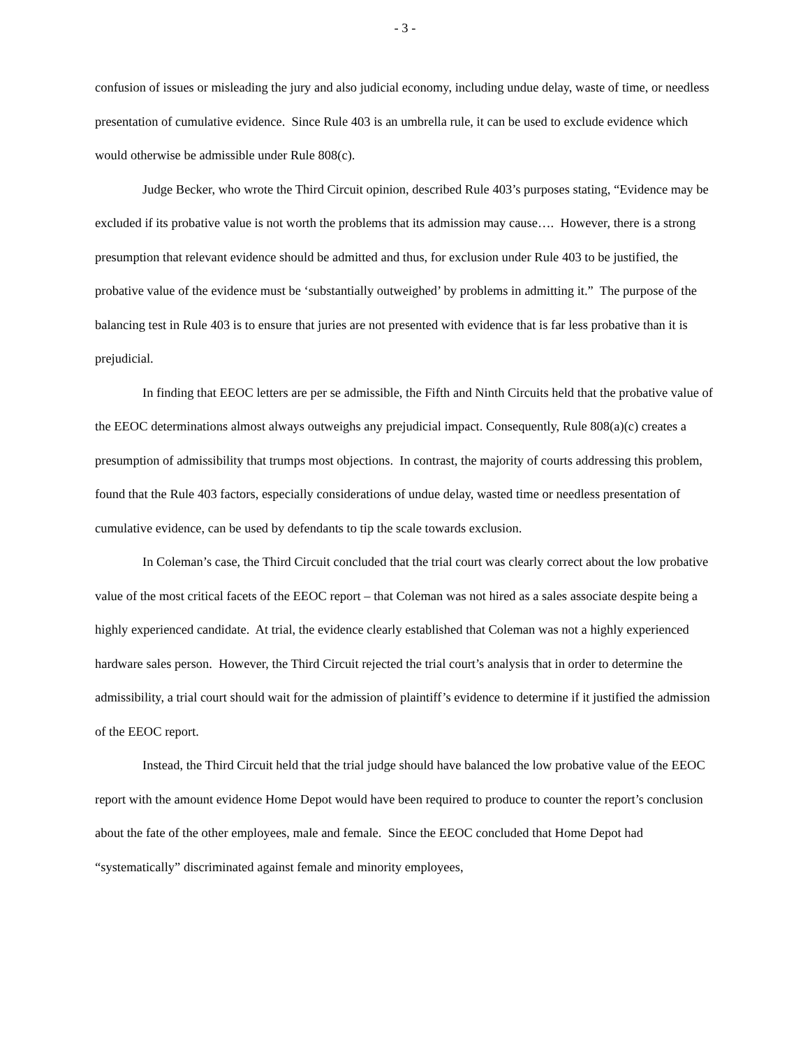- 3 -
confusion of issues or misleading the jury and also judicial economy, including undue delay, waste of time, or needless presentation of cumulative evidence. Since Rule 403 is an umbrella rule, it can be used to exclude evidence which would otherwise be admissible under Rule 808(c).
Judge Becker, who wrote the Third Circuit opinion, described Rule 403’s purposes stating, “Evidence may be excluded if its probative value is not worth the problems that its admission may cause…. However, there is a strong presumption that relevant evidence should be admitted and thus, for exclusion under Rule 403 to be justified, the probative value of the evidence must be ‘substantially outweighed’ by problems in admitting it.” The purpose of the balancing test in Rule 403 is to ensure that juries are not presented with evidence that is far less probative than it is prejudicial.
In finding that EEOC letters are per se admissible, the Fifth and Ninth Circuits held that the probative value of the EEOC determinations almost always outweighs any prejudicial impact. Consequently, Rule 808(a)(c) creates a presumption of admissibility that trumps most objections. In contrast, the majority of courts addressing this problem, found that the Rule 403 factors, especially considerations of undue delay, wasted time or needless presentation of cumulative evidence, can be used by defendants to tip the scale towards exclusion.
In Coleman’s case, the Third Circuit concluded that the trial court was clearly correct about the low probative value of the most critical facets of the EEOC report – that Coleman was not hired as a sales associate despite being a highly experienced candidate. At trial, the evidence clearly established that Coleman was not a highly experienced hardware sales person. However, the Third Circuit rejected the trial court’s analysis that in order to determine the admissibility, a trial court should wait for the admission of plaintiff’s evidence to determine if it justified the admission of the EEOC report.
Instead, the Third Circuit held that the trial judge should have balanced the low probative value of the EEOC report with the amount evidence Home Depot would have been required to produce to counter the report’s conclusion about the fate of the other employees, male and female. Since the EEOC concluded that Home Depot had “systematically” discriminated against female and minority employees,